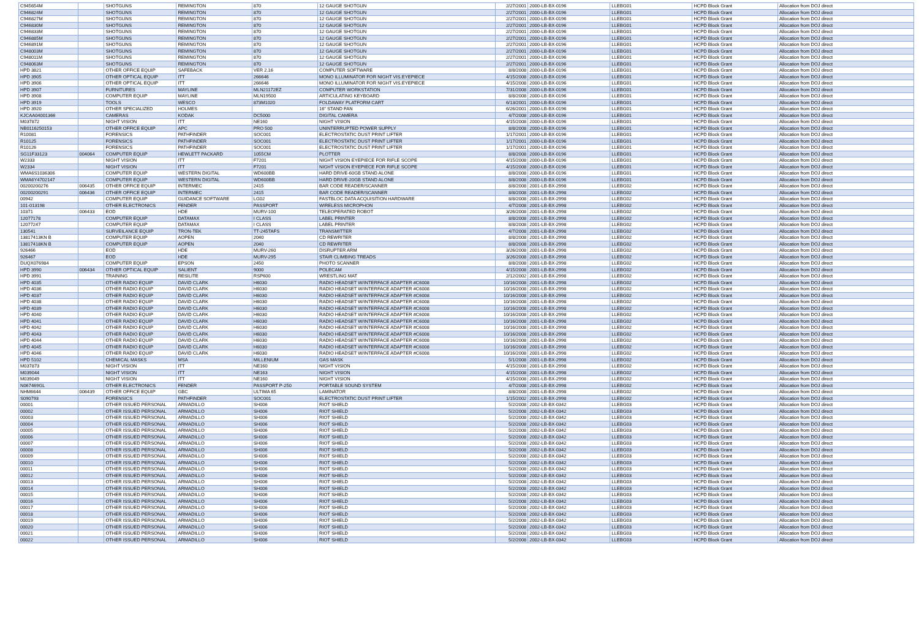| C945654M | | SHOTGUNS | REMINGTON | 870 | 12 GAUGE SHOTGUN | 2/27/2001 | 2000-LB-BX-0196 | LLEBG01 | HCPD Block Grant | Allocation from DOJ direct |
| C946824M | | SHOTGUNS | REMINGTON | 870 | 12 GAUGE SHOTGUN | 2/27/2001 | 2000-LB-BX-0196 | LLEBG01 | HCPD Block Grant | Allocation from DOJ direct |
| C946827M | | SHOTGUNS | REMINGTON | 870 | 12 GAUGE SHOTGUN | 2/27/2001 | 2000-LB-BX-0196 | LLEBG01 | HCPD Block Grant | Allocation from DOJ direct |
| C946830M | | SHOTGUNS | REMINGTON | 870 | 12 GAUGE SHOTGUN | 2/27/2001 | 2000-LB-BX-0196 | LLEBG01 | HCPD Block Grant | Allocation from DOJ direct |
| C946833M | | SHOTGUNS | REMINGTON | 870 | 12 GAUGE SHOTGUN | 2/27/2001 | 2000-LB-BX-0196 | LLEBG01 | HCPD Block Grant | Allocation from DOJ direct |
| C946885M | | SHOTGUNS | REMINGTON | 870 | 12 GAUGE SHOTGUN | 2/27/2001 | 2000-LB-BX-0196 | LLEBG01 | HCPD Block Grant | Allocation from DOJ direct |
| C946891M | | SHOTGUNS | REMINGTON | 870 | 12 GAUGE SHOTGUN | 2/27/2001 | 2000-LB-BX-0196 | LLEBG01 | HCPD Block Grant | Allocation from DOJ direct |
| C948003M | | SHOTGUNS | REMINGTON | 870 | 12 GAUGE SHOTGUN | 2/27/2001 | 2000-LB-BX-0196 | LLEBG01 | HCPD Block Grant | Allocation from DOJ direct |
| C948011M | | SHOTGUNS | REMINGTON | 870 | 12 GAUGE SHOTGUN | 2/27/2001 | 2000-LB-BX-0196 | LLEBG01 | HCPD Block Grant | Allocation from DOJ direct |
| C948063M | | SHOTGUNS | REMINGTON | 870 | 12 GAUGE SHOTGUN | 2/27/2001 | 2000-LB-BX-0196 | LLEBG01 | HCPD Block Grant | Allocation from DOJ direct |
| HPD 3821 | | OTHER OFFICE EQUIP | SAFEBACK | VER 2.16 | COMPUTER SOFTWARE | 8/8/2008 | 2000-LB-BX-0196 | LLEBG01 | HCPD Block Grant | Allocation from DOJ direct |
| HPD 3905 | | OTHER OPTICAL EQUIP | ITT | 266646 | MONO ILLUMINATOR FOR NIGHT VIS.EYEPIECE | 4/15/2008 | 2000-LB-BX-0196 | LLEBG01 | HCPD Block Grant | Allocation from DOJ direct |
| HPD 3906 | | OTHER OPTICAL EQUIP | ITT | 266646 | MONO ILLUMINATOR FOR NIGHT VIS.EYEPIECE | 4/15/2008 | 2000-LB-BX-0196 | LLEBG01 | HCPD Block Grant | Allocation from DOJ direct |
| HPD 3907 | | FURNITURES | MAYLINE | MLN21172EZ | COMPUTER WORKSTATION | 7/31/2008 | 2000-LB-BX-0196 | LLEBG01 | HCPD Block Grant | Allocation from DOJ direct |
| HPD 3908 | | COMPUTER EQUIP | MAYLINE | MLN19500 | ARTICULATING KEYBOARD | 8/8/2008 | 2000-LB-BX-0196 | LLEBG01 | HCPD Block Grant | Allocation from DOJ direct |
| HPD 3919 | | TOOLS | WESCO | 873M1020 | FOLDAWAY PLATFORM CART | 6/13/2001 | 2000-LB-BX-0196 | LLEBG01 | HCPD Block Grant | Allocation from DOJ direct |
| HPD 3920 | | OTHER SPECIALIZED | HOLMES | | 16" STAND FAN | 6/26/2001 | 2000-LB-BX-0196 | LLEBG01 | HCPD Block Grant | Allocation from DOJ direct |
| KJCAA04001366 | | CAMERAS | KODAK | DC5000 | DIGITAL CAMERA | 4/7/2008 | 2000-LB-BX-0196 | LLEBG01 | HCPD Block Grant | Allocation from DOJ direct |
| M037872 | | NIGHT VISION | ITT | NE160 | NIGHT VISION | 4/15/2008 | 2000-LB-BX-0196 | LLEBG01 | HCPD Block Grant | Allocation from DOJ direct |
| NB0116250153 | | OTHER OFFICE EQUIP | APC | PRO 500 | UNINTERRUPTED POWER SUPPLY | 8/8/2008 | 2000-LB-BX-0196 | LLEBG01 | HCPD Block Grant | Allocation from DOJ direct |
| R10081 | | FORENSICS | PATHFINDER | SOC001 | ELECTROSTATIC DUST PRINT LIFTER | 1/17/2001 | 2000-LB-BX-0196 | LLEBG01 | HCPD Block Grant | Allocation from DOJ direct |
| R10125 | | FORENSICS | PATHFINDER | SOC001 | ELECTROSTATIC DUST PRINT LIFTER | 1/17/2001 | 2000-LB-BX-0196 | LLEBG01 | HCPD Block Grant | Allocation from DOJ direct |
| R10126 | | FORENSICS | PATHFINDER | SOC001 | ELECTROSTATIC DUST PRINT LIFTER | 1/17/2001 | 2000-LB-BX-0196 | LLEBG01 | HCPD Block Grant | Allocation from DOJ direct |
| SG11F33123 | 004064 | COMPUTER EQUIP | HEWLETT PACKARD | 1055CM | PLOTTER | 8/8/2008 | 2000-LB-BX-0196 | LLEBG01 | HCPD Block Grant | Allocation from DOJ direct |
| W2333 | | NIGHT VISION | ITT | F7201 | NIGHT VISION EYEPIECE FOR RIFLE SCOPE | 4/15/2008 | 2000-LB-BX-0196 | LLEBG01 | HCPD Block Grant | Allocation from DOJ direct |
| W2334 | | NIGHT VISION | ITT | F7201 | NIGHT VISION EYEPIECE FOR RIFLE SCOPE | 4/15/2008 | 2000-LB-BX-0196 | LLEBG01 | HCPD Block Grant | Allocation from DOJ direct |
| WMA6S1036306 | | COMPUTER EQUIP | WESTERN DIGITAL | WD600BB | HARD DRIVE-60GB STAND ALONE | 8/8/2008 | 2000-LB-BX-0196 | LLEBG01 | HCPD Block Grant | Allocation from DOJ direct |
| WMA6Y4702147 | | COMPUTER EQUIP | WESTERN DIGITAL | WD600BB | HARD DRIVE-20GB STAND ALONE | 8/8/2008 | 2000-LB-BX-0196 | LLEBG01 | HCPD Block Grant | Allocation from DOJ direct |
| 00200200276 | 006435 | OTHER OFFICE EQUIP | INTERMEC | 2415 | BAR CODE READER/SCANNER | 8/8/2008 | 2001-LB-BX-2998 | LLEBG02 | HCPD Block Grant | Allocation from DOJ direct |
| 00200200291 | 006436 | OTHER OFFICE EQUIP | INTERMEC | 2415 | BAR CODE READER/SCANNER | 8/8/2008 | 2001-LB-BX-2998 | LLEBG02 | HCPD Block Grant | Allocation from DOJ direct |
| 00942 | | COMPUTER EQUIP | GUIDANCE SOFTWARE | LG02 | FASTBLOC DATA ACQUISITION HARDWARE | 8/8/2008 | 2001-LB-BX-2998 | LLEBG02 | HCPD Block Grant | Allocation from DOJ direct |
| 101-013198 | | OTHER ELECTRONICS | FENDER | PASSPORT | WIRELESS MICROPHON | 4/7/2008 | 2001-LB-BX-2998 | LLEBG02 | HCPD Block Grant | Allocation from DOJ direct |
| 10371 | 006433 | EOD | HDE | MURV-100 | TELEOPERATED ROBOT | 3/26/2008 | 2001-LB-BX-2998 | LLEBG02 | HCPD Block Grant | Allocation from DOJ direct |
| 12077178 | | COMPUTER EQUIP | DATAMAX | I CLASS | LABEL PRINTER | 8/8/2008 | 2001-LB-BX-2998 | LLEBG02 | HCPD Block Grant | Allocation from DOJ direct |
| 12077247 | | COMPUTER EQUIP | DATAMAX | I CLASS | LABEL PRINTER | 8/8/2008 | 2001-LB-BX-2998 | LLEBG02 | HCPD Block Grant | Allocation from DOJ direct |
| 130541 | | SURVEILANCE EQUIP | TRON-TEK | TT-245TAFS | TRANSMITTER | 4/7/2008 | 2001-LB-BX-2998 | LLEBG02 | HCPD Block Grant | Allocation from DOJ direct |
| 13817413KN B | | COMPUTER EQUIP | AOPEN | 2040 | CD REWRITER | 8/8/2008 | 2001-LB-BX-2998 | LLEBG02 | HCPD Block Grant | Allocation from DOJ direct |
| 13817418KN B | | COMPUTER EQUIP | AOPEN | 2040 | CD REWRITER | 8/8/2008 | 2001-LB-BX-2998 | LLEBG02 | HCPD Block Grant | Allocation from DOJ direct |
| 926466 | | EOD | HDE | MURV-260 | DISRUPTER ARM | 3/26/2008 | 2001-LB-BX-2998 | LLEBG02 | HCPD Block Grant | Allocation from DOJ direct |
| 926467 | | EOD | HDE | MURV-295 | STAIR CLIMBING TREADS | 3/26/2008 | 2001-LB-BX-2998 | LLEBG02 | HCPD Block Grant | Allocation from DOJ direct |
| DUQX076984 | | COMPUTER EQUIP | EPSON | 2450 | PHOTO SCANNER | 8/8/2008 | 2001-LB-BX-2998 | LLEBG02 | HCPD Block Grant | Allocation from DOJ direct |
| HPD 3990 | 006434 | OTHER OPTICAL EQUIP | SALIENT | 9000 | POLECAM | 4/15/2008 | 2001-LB-BX-2998 | LLEBG02 | HCPD Block Grant | Allocation from DOJ direct |
| HPD 3991 | | TRAINING | RESILITE | RSP600 | WRESTLING MAT | 2/12/2002 | 2001-LB-BX-2998 | LLEBG02 | HCPD Block Grant | Allocation from DOJ direct |
| HPD 4035 | | OTHER RADIO EQUIP | DAVID CLARK | H6030 | RADIO HEADSET W/INTERFACE ADAPTER #C6008 | 10/16/2008 | 2001-LB-BX-2998 | LLEBG02 | HCPD Block Grant | Allocation from DOJ direct |
| HPD 4036 | | OTHER RADIO EQUIP | DAVID CLARK | H6030 | RADIO HEADSET W/INTERFACE ADAPTER #C6008 | 10/16/2008 | 2001-LB-BX-2998 | LLEBG02 | HCPD Block Grant | Allocation from DOJ direct |
| HPD 4037 | | OTHER RADIO EQUIP | DAVID CLARK | H6030 | RADIO HEADSET W/INTERFACE ADAPTER #C6008 | 10/16/2008 | 2001-LB-BX-2998 | LLEBG02 | HCPD Block Grant | Allocation from DOJ direct |
| HPD 4038 | | OTHER RADIO EQUIP | DAVID CLARK | H6030 | RADIO HEADSET W/INTERFACE ADAPTER #C6008 | 10/16/2008 | 2001-LB-BX-2998 | LLEBG02 | HCPD Block Grant | Allocation from DOJ direct |
| HPD 4039 | | OTHER RADIO EQUIP | DAVID CLARK | H6030 | RADIO HEADSET W/INTERFACE ADAPTER #C6008 | 10/16/2008 | 2001-LB-BX-2998 | LLEBG02 | HCPD Block Grant | Allocation from DOJ direct |
| HPD 4040 | | OTHER RADIO EQUIP | DAVID CLARK | H6030 | RADIO HEADSET W/INTERFACE ADAPTER #C6008 | 10/16/2008 | 2001-LB-BX-2998 | LLEBG02 | HCPD Block Grant | Allocation from DOJ direct |
| HPD 4041 | | OTHER RADIO EQUIP | DAVID CLARK | H6030 | RADIO HEADSET W/INTERFACE ADAPTER #C6008 | 10/16/2008 | 2001-LB-BX-2998 | LLEBG02 | HCPD Block Grant | Allocation from DOJ direct |
| HPD 4042 | | OTHER RADIO EQUIP | DAVID CLARK | H6030 | RADIO HEADSET W/INTERFACE ADAPTER #C6008 | 10/16/2008 | 2001-LB-BX-2998 | LLEBG02 | HCPD Block Grant | Allocation from DOJ direct |
| HPD 4043 | | OTHER RADIO EQUIP | DAVID CLARK | H6030 | RADIO HEADSET W/INTERFACE ADAPTER #C6008 | 10/16/2008 | 2001-LB-BX-2998 | LLEBG02 | HCPD Block Grant | Allocation from DOJ direct |
| HPD 4044 | | OTHER RADIO EQUIP | DAVID CLARK | H6030 | RADIO HEADSET W/INTERFACE ADAPTER #C6008 | 10/16/2008 | 2001-LB-BX-2998 | LLEBG02 | HCPD Block Grant | Allocation from DOJ direct |
| HPD 4045 | | OTHER RADIO EQUIP | DAVID CLARK | H6030 | RADIO HEADSET W/INTERFACE ADAPTER #C6008 | 10/16/2008 | 2001-LB-BX-2998 | LLEBG02 | HCPD Block Grant | Allocation from DOJ direct |
| HPD 4046 | | OTHER RADIO EQUIP | DAVID CLARK | H6030 | RADIO HEADSET W/INTERFACE ADAPTER #C6008 | 10/16/2008 | 2001-LB-BX-2998 | LLEBG02 | HCPD Block Grant | Allocation from DOJ direct |
| HPD 5102 | | CHEMICAL MASKS | MSA | MILLENIUM | GAS MASK | 5/1/2008 | 2001-LB-BX-2998 | LLEBG02 | HCPD Block Grant | Allocation from DOJ direct |
| M037873 | | NIGHT VISION | ITT | NE160 | NIGHT VISION | 4/15/2008 | 2001-LB-BX-2998 | LLEBG02 | HCPD Block Grant | Allocation from DOJ direct |
| M039044 | | NIGHT VISION | ITT | NE163 | NIGHT VISION | 4/15/2008 | 2001-LB-BX-2998 | LLEBG02 | HCPD Block Grant | Allocation from DOJ direct |
| M039049 | | NIGHT VISION | ITT | NE160 | NIGHT VISION | 4/15/2008 | 2001-LB-BX-2998 | LLEBG02 | HCPD Block Grant | Allocation from DOJ direct |
| N067469GL | | OTHER ELECTRONICS | FENDER | PASSPORT P-250 | PORTABLE SOUND SYSTEM | 4/7/2008 | 2001-LB-BX-2998 | LLEBG02 | HCPD Block Grant | Allocation from DOJ direct |
| NHM6644 | 006439 | OTHER OFFICE EQUIP | GBC | ULTIMA 65 | LAMINATOR | 8/8/2008 | 2001-LB-BX-2998 | LLEBG02 | HCPD Block Grant | Allocation from DOJ direct |
| S090793 | | FORENSICS | PATHFINDER | SOC001 | ELECTROSTATIC DUST PRINT LIFTER | 1/15/2002 | 2001-LB-BX-2998 | LLEBG02 | HCPD Block Grant | Allocation from DOJ direct |
| 00001 | | OTHER ISSUED PERSONAL | ARMADILLO | SH006 | RIOT SHIELD | 5/2/2008 | 2002-LB-BX-0342 | LLEBG03 | HCPD Block Grant | Allocation from DOJ direct |
| 00002 | | OTHER ISSUED PERSONAL | ARMADILLO | SH006 | RIOT SHIELD | 5/2/2008 | 2002-LB-BX-0342 | LLEBG03 | HCPD Block Grant | Allocation from DOJ direct |
| 00003 | | OTHER ISSUED PERSONAL | ARMADILLO | SH006 | RIOT SHIELD | 5/2/2008 | 2002-LB-BX-0342 | LLEBG03 | HCPD Block Grant | Allocation from DOJ direct |
| 00004 | | OTHER ISSUED PERSONAL | ARMADILLO | SH006 | RIOT SHIELD | 5/2/2008 | 2002-LB-BX-0342 | LLEBG03 | HCPD Block Grant | Allocation from DOJ direct |
| 00005 | | OTHER ISSUED PERSONAL | ARMADILLO | SH006 | RIOT SHIELD | 5/2/2008 | 2002-LB-BX-0342 | LLEBG03 | HCPD Block Grant | Allocation from DOJ direct |
| 00006 | | OTHER ISSUED PERSONAL | ARMADILLO | SH006 | RIOT SHIELD | 5/2/2008 | 2002-LB-BX-0342 | LLEBG03 | HCPD Block Grant | Allocation from DOJ direct |
| 00007 | | OTHER ISSUED PERSONAL | ARMADILLO | SH006 | RIOT SHIELD | 5/2/2008 | 2002-LB-BX-0342 | LLEBG03 | HCPD Block Grant | Allocation from DOJ direct |
| 00008 | | OTHER ISSUED PERSONAL | ARMADILLO | SH006 | RIOT SHIELD | 5/2/2008 | 2002-LB-BX-0342 | LLEBG03 | HCPD Block Grant | Allocation from DOJ direct |
| 00009 | | OTHER ISSUED PERSONAL | ARMADILLO | SH006 | RIOT SHIELD | 5/2/2008 | 2002-LB-BX-0342 | LLEBG03 | HCPD Block Grant | Allocation from DOJ direct |
| 00010 | | OTHER ISSUED PERSONAL | ARMADILLO | SH006 | RIOT SHIELD | 5/2/2008 | 2002-LB-BX-0342 | LLEBG03 | HCPD Block Grant | Allocation from DOJ direct |
| 00011 | | OTHER ISSUED PERSONAL | ARMADILLO | SH006 | RIOT SHIELD | 5/2/2008 | 2002-LB-BX-0342 | LLEBG03 | HCPD Block Grant | Allocation from DOJ direct |
| 00012 | | OTHER ISSUED PERSONAL | ARMADILLO | SH006 | RIOT SHIELD | 5/2/2008 | 2002-LB-BX-0342 | LLEBG03 | HCPD Block Grant | Allocation from DOJ direct |
| 00013 | | OTHER ISSUED PERSONAL | ARMADILLO | SH006 | RIOT SHIELD | 5/2/2008 | 2002-LB-BX-0342 | LLEBG03 | HCPD Block Grant | Allocation from DOJ direct |
| 00014 | | OTHER ISSUED PERSONAL | ARMADILLO | SH006 | RIOT SHIELD | 5/2/2008 | 2002-LB-BX-0342 | LLEBG03 | HCPD Block Grant | Allocation from DOJ direct |
| 00015 | | OTHER ISSUED PERSONAL | ARMADILLO | SH006 | RIOT SHIELD | 5/2/2008 | 2002-LB-BX-0342 | LLEBG03 | HCPD Block Grant | Allocation from DOJ direct |
| 00016 | | OTHER ISSUED PERSONAL | ARMADILLO | SH006 | RIOT SHIELD | 5/2/2008 | 2002-LB-BX-0342 | LLEBG03 | HCPD Block Grant | Allocation from DOJ direct |
| 00017 | | OTHER ISSUED PERSONAL | ARMADILLO | SH006 | RIOT SHIELD | 5/2/2008 | 2002-LB-BX-0342 | LLEBG03 | HCPD Block Grant | Allocation from DOJ direct |
| 00018 | | OTHER ISSUED PERSONAL | ARMADILLO | SH006 | RIOT SHIELD | 5/2/2008 | 2002-LB-BX-0342 | LLEBG03 | HCPD Block Grant | Allocation from DOJ direct |
| 00019 | | OTHER ISSUED PERSONAL | ARMADILLO | SH006 | RIOT SHIELD | 5/2/2008 | 2002-LB-BX-0342 | LLEBG03 | HCPD Block Grant | Allocation from DOJ direct |
| 00020 | | OTHER ISSUED PERSONAL | ARMADILLO | SH006 | RIOT SHIELD | 5/2/2008 | 2002-LB-BX-0342 | LLEBG03 | HCPD Block Grant | Allocation from DOJ direct |
| 00021 | | OTHER ISSUED PERSONAL | ARMADILLO | SH006 | RIOT SHIELD | 5/2/2008 | 2002-LB-BX-0342 | LLEBG03 | HCPD Block Grant | Allocation from DOJ direct |
| 00022 | | OTHER ISSUED PERSONAL | ARMADILLO | SH006 | RIOT SHIELD | 5/2/2008 | 2002-LB-BX-0342 | LLEBG03 | HCPD Block Grant | Allocation from DOJ direct |